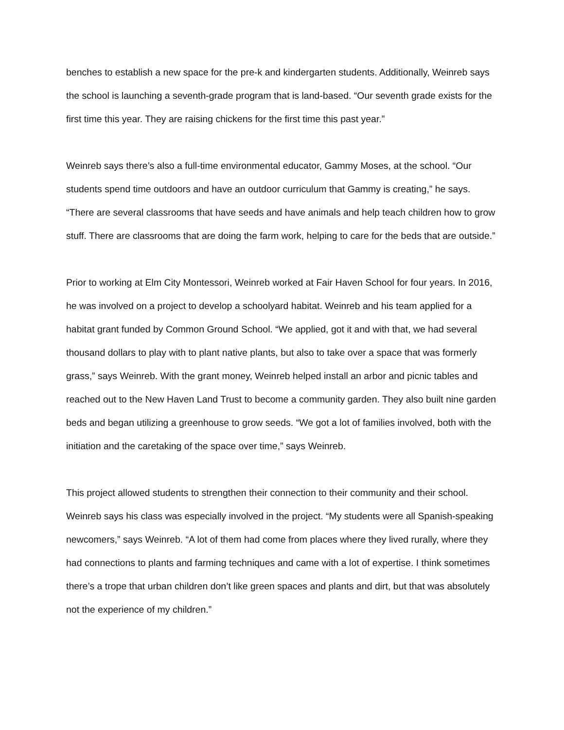benches to establish a new space for the pre-k and kindergarten students. Additionally, Weinreb says the school is launching a seventh-grade program that is land-based. “Our seventh grade exists for the first time this year. They are raising chickens for the first time this past year.”
Weinreb says there’s also a full-time environmental educator, Gammy Moses, at the school. “Our students spend time outdoors and have an outdoor curriculum that Gammy is creating,” he says. “There are several classrooms that have seeds and have animals and help teach children how to grow stuff. There are classrooms that are doing the farm work, helping to care for the beds that are outside.”
Prior to working at Elm City Montessori, Weinreb worked at Fair Haven School for four years. In 2016, he was involved on a project to develop a schoolyard habitat. Weinreb and his team applied for a habitat grant funded by Common Ground School. “We applied, got it and with that, we had several thousand dollars to play with to plant native plants, but also to take over a space that was formerly grass,” says Weinreb. With the grant money, Weinreb helped install an arbor and picnic tables and reached out to the New Haven Land Trust to become a community garden. They also built nine garden beds and began utilizing a greenhouse to grow seeds. “We got a lot of families involved, both with the initiation and the caretaking of the space over time,” says Weinreb.
This project allowed students to strengthen their connection to their community and their school. Weinreb says his class was especially involved in the project. “My students were all Spanish-speaking newcomers,” says Weinreb. “A lot of them had come from places where they lived rurally, where they had connections to plants and farming techniques and came with a lot of expertise. I think sometimes there’s a trope that urban children don’t like green spaces and plants and dirt, but that was absolutely not the experience of my children.”